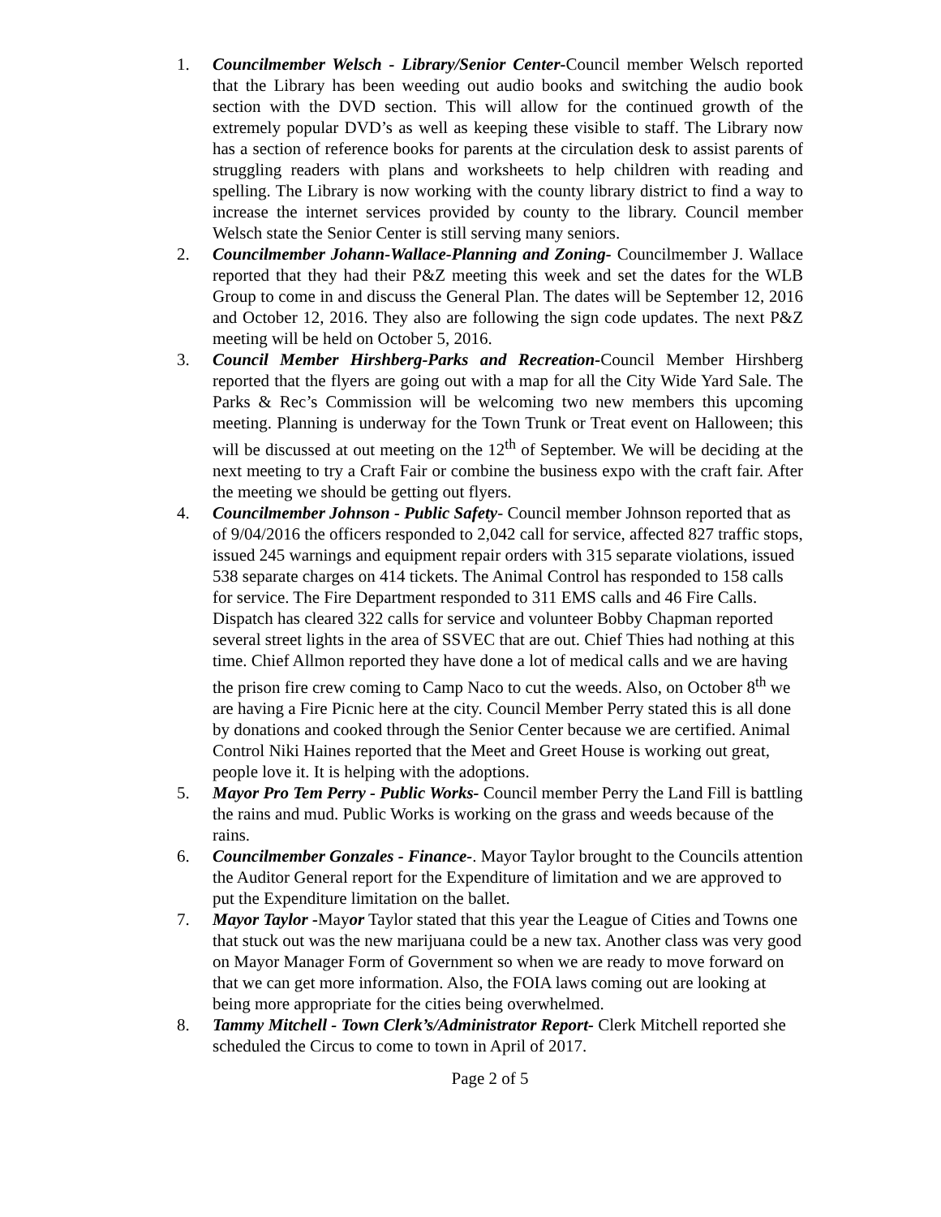1. Councilmember Welsch - Library/Senior Center-Council member Welsch reported that the Library has been weeding out audio books and switching the audio book section with the DVD section. This will allow for the continued growth of the extremely popular DVD’s as well as keeping these visible to staff. The Library now has a section of reference books for parents at the circulation desk to assist parents of struggling readers with plans and worksheets to help children with reading and spelling. The Library is now working with the county library district to find a way to increase the internet services provided by county to the library. Council member Welsch state the Senior Center is still serving many seniors.
2. Councilmember Johann-Wallace-Planning and Zoning- Councilmember J. Wallace reported that they had their P&Z meeting this week and set the dates for the WLB Group to come in and discuss the General Plan. The dates will be September 12, 2016 and October 12, 2016. They also are following the sign code updates. The next P&Z meeting will be held on October 5, 2016.
3. Council Member Hirshberg-Parks and Recreation-Council Member Hirshberg reported that the flyers are going out with a map for all the City Wide Yard Sale. The Parks & Rec’s Commission will be welcoming two new members this upcoming meeting. Planning is underway for the Town Trunk or Treat event on Halloween; this will be discussed at out meeting on the 12<sup>th</sup> of September. We will be deciding at the next meeting to try a Craft Fair or combine the business expo with the craft fair. After the meeting we should be getting out flyers.
4. Councilmember Johnson - Public Safety- Council member Johnson reported that as of 9/04/2016 the officers responded to 2,042 call for service, affected 827 traffic stops, issued 245 warnings and equipment repair orders with 315 separate violations, issued 538 separate charges on 414 tickets. The Animal Control has responded to 158 calls for service. The Fire Department responded to 311 EMS calls and 46 Fire Calls. Dispatch has cleared 322 calls for service and volunteer Bobby Chapman reported several street lights in the area of SSVEC that are out. Chief Thies had nothing at this time. Chief Allmon reported they have done a lot of medical calls and we are having the prison fire crew coming to Camp Naco to cut the weeds. Also, on October 8<sup>th</sup> we are having a Fire Picnic here at the city. Council Member Perry stated this is all done by donations and cooked through the Senior Center because we are certified. Animal Control Niki Haines reported that the Meet and Greet House is working out great, people love it. It is helping with the adoptions.
5. Mayor Pro Tem Perry - Public Works- Council member Perry the Land Fill is battling the rains and mud. Public Works is working on the grass and weeds because of the rains.
6. Councilmember Gonzales - Finance-. Mayor Taylor brought to the Councils attention the Auditor General report for the Expenditure of limitation and we are approved to put the Expenditure limitation on the ballet.
7. Mayor Taylor -Mayor Taylor stated that this year the League of Cities and Towns one that stuck out was the new marijuana could be a new tax. Another class was very good on Mayor Manager Form of Government so when we are ready to move forward on that we can get more information. Also, the FOIA laws coming out are looking at being more appropriate for the cities being overwhelmed.
8. Tammy Mitchell - Town Clerk’s/Administrator Report- Clerk Mitchell reported she scheduled the Circus to come to town in April of 2017.
Page 2 of 5